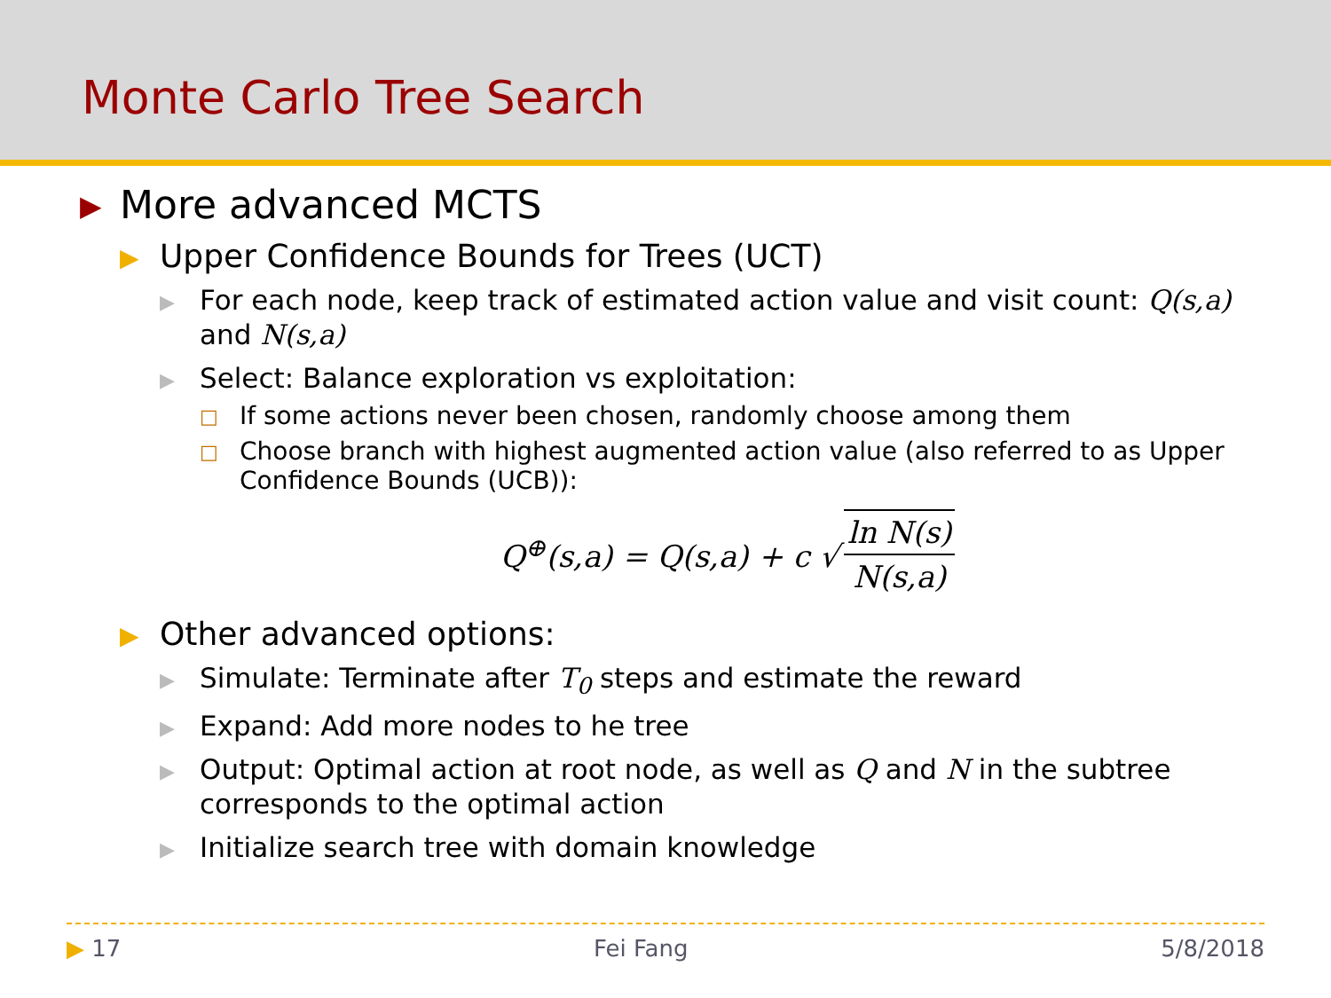Monte Carlo Tree Search
▶ More advanced MCTS
▶ Upper Confidence Bounds for Trees (UCT)
▶ For each node, keep track of estimated action value and visit count: Q(s,a) and N(s,a)
▶ Select: Balance exploration vs exploitation:
□ If some actions never been chosen, randomly choose among them
□ Choose branch with highest augmented action value (also referred to as Upper Confidence Bounds (UCB)):
Q<sup>⊕</sup>(s,a) = Q(s,a) + c √ ln N(s) N(s,a)
▶ Other advanced options:
▶ Simulate: Terminate after T<sub>0</sub> steps and estimate the reward
▶ Expand: Add more nodes to he tree
▶ Output: Optimal action at root node, as well as Q and N in the subtree corresponds to the optimal action
▶ Initialize search tree with domain knowledge
▶ 17 Fei Fang 5/8/2018